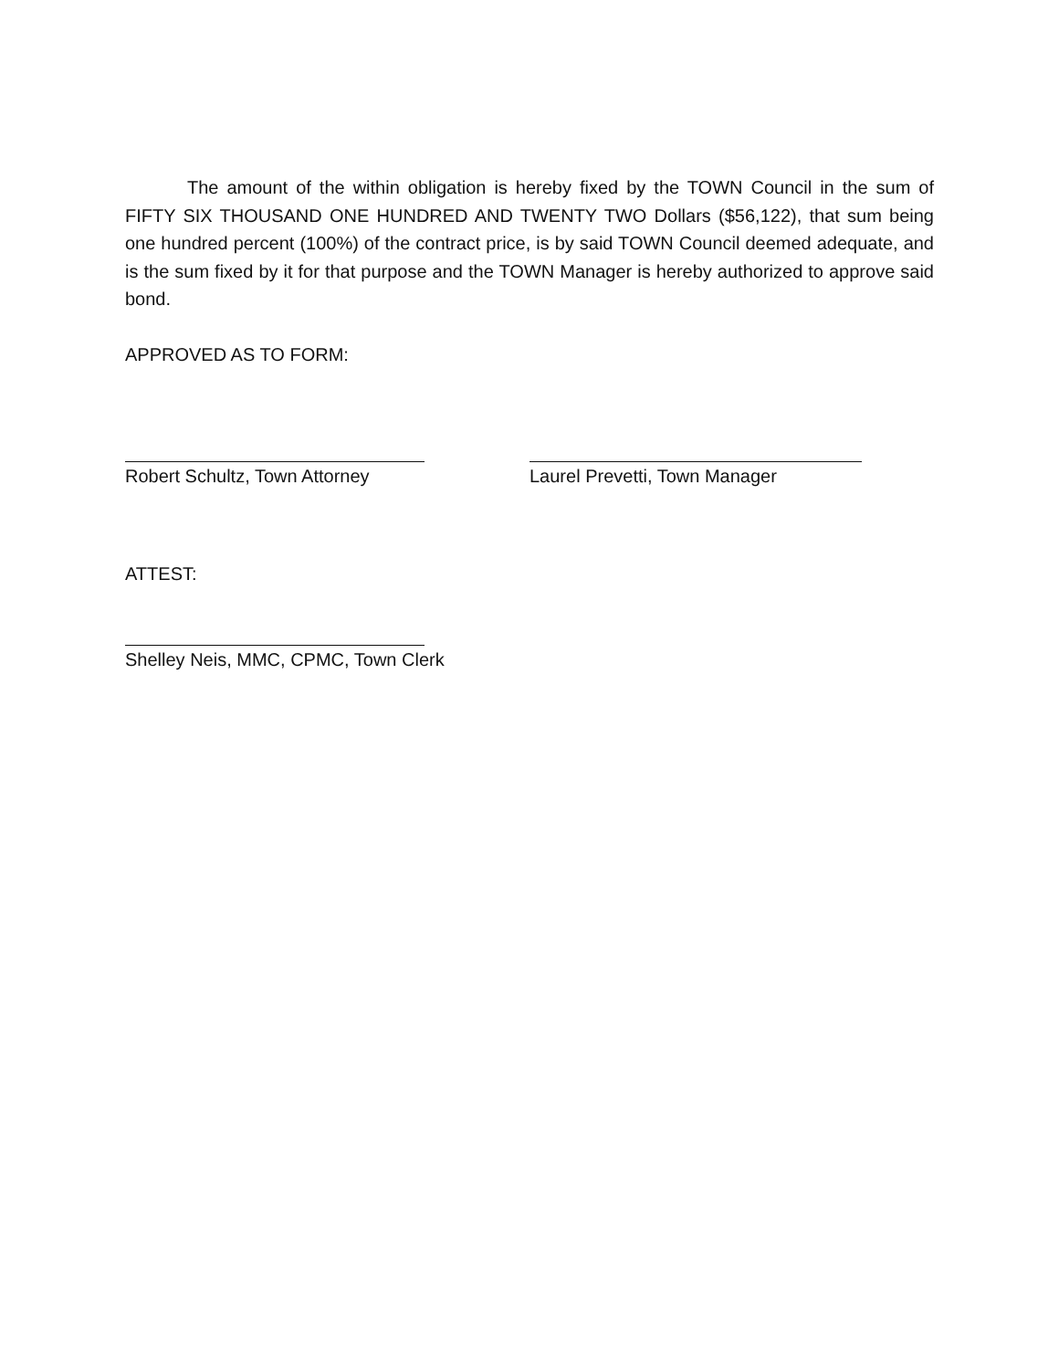The amount of the within obligation is hereby fixed by the TOWN Council in the sum of FIFTY SIX THOUSAND ONE HUNDRED AND TWENTY TWO Dollars ($56,122), that sum being one hundred percent (100%) of the contract price, is by said TOWN Council deemed adequate, and is the sum fixed by it for that purpose and the TOWN Manager is hereby authorized to approve said bond.
APPROVED AS TO FORM:
Robert Schultz, Town Attorney Laurel Prevetti, Town Manager
ATTEST:
Shelley Neis, MMC, CPMC, Town Clerk